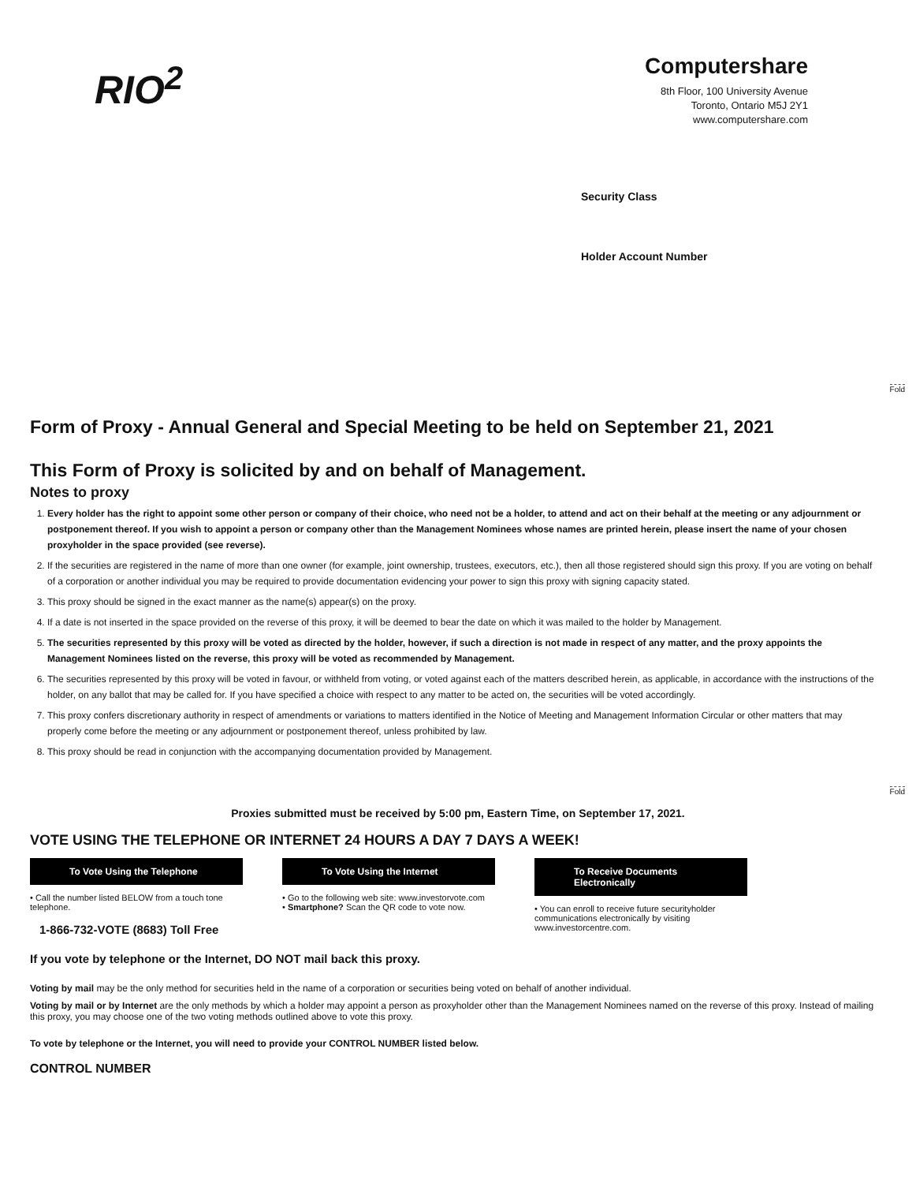RIO<sup>2</sup>
Computershare
8th Floor, 100 University Avenue
Toronto, Ontario M5J 2Y1
www.computershare.com
Security Class
Holder Account Number
Fold
Fold
Form of Proxy - Annual General and Special Meeting to be held on September 21, 2021
This Form of Proxy is solicited by and on behalf of Management.
Notes to proxy
1. Every holder has the right to appoint some other person or company of their choice, who need not be a holder, to attend and act on their behalf at the meeting or any adjournment or postponement thereof. If you wish to appoint a person or company other than the Management Nominees whose names are printed herein, please insert the name of your chosen proxyholder in the space provided (see reverse).
2. If the securities are registered in the name of more than one owner (for example, joint ownership, trustees, executors, etc.), then all those registered should sign this proxy. If you are voting on behalf of a corporation or another individual you may be required to provide documentation evidencing your power to sign this proxy with signing capacity stated.
3. This proxy should be signed in the exact manner as the name(s) appear(s) on the proxy.
4. If a date is not inserted in the space provided on the reverse of this proxy, it will be deemed to bear the date on which it was mailed to the holder by Management.
5. The securities represented by this proxy will be voted as directed by the holder, however, if such a direction is not made in respect of any matter, and the proxy appoints the Management Nominees listed on the reverse, this proxy will be voted as recommended by Management.
6. The securities represented by this proxy will be voted in favour, or withheld from voting, or voted against each of the matters described herein, as applicable, in accordance with the instructions of the holder, on any ballot that may be called for. If you have specified a choice with respect to any matter to be acted on, the securities will be voted accordingly.
7. This proxy confers discretionary authority in respect of amendments or variations to matters identified in the Notice of Meeting and Management Information Circular or other matters that may properly come before the meeting or any adjournment or postponement thereof, unless prohibited by law.
8. This proxy should be read in conjunction with the accompanying documentation provided by Management.
Proxies submitted must be received by 5:00 pm, Eastern Time, on September 17, 2021.
VOTE USING THE TELEPHONE OR INTERNET 24 HOURS A DAY 7 DAYS A WEEK!
To Vote Using the Telephone
• Call the number listed BELOW from a touch tone telephone.
1-866-732-VOTE (8683) Toll Free
To Vote Using the Internet
• Go to the following web site: www.investorvote.com
• Smartphone? Scan the QR code to vote now.
To Receive Documents Electronically
• You can enroll to receive future securityholder communications electronically by visiting www.investorcentre.com.
If you vote by telephone or the Internet, DO NOT mail back this proxy.
Voting by mail may be the only method for securities held in the name of a corporation or securities being voted on behalf of another individual.
Voting by mail or by Internet are the only methods by which a holder may appoint a person as proxyholder other than the Management Nominees named on the reverse of this proxy. Instead of mailing this proxy, you may choose one of the two voting methods outlined above to vote this proxy.
To vote by telephone or the Internet, you will need to provide your CONTROL NUMBER listed below.
CONTROL NUMBER